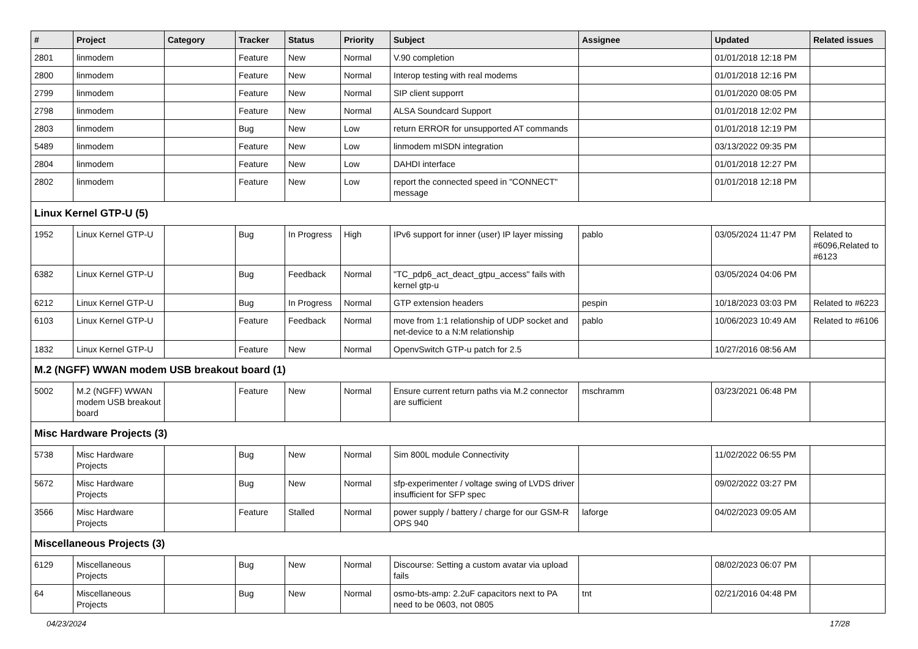| # | Project | Category | Tracker | Status | Priority | Subject | Assignee | Updated | Related issues |
| --- | --- | --- | --- | --- | --- | --- | --- | --- | --- |
| 2801 | linmodem | | Feature | New | Normal | V.90 completion | | 01/01/2018 12:18 PM | |
| 2800 | linmodem | | Feature | New | Normal | Interop testing with real modems | | 01/01/2018 12:16 PM | |
| 2799 | linmodem | | Feature | New | Normal | SIP client supporrt | | 01/01/2020 08:05 PM | |
| 2798 | linmodem | | Feature | New | Normal | ALSA Soundcard Support | | 01/01/2018 12:02 PM | |
| 2803 | linmodem | | Bug | New | Low | return ERROR for unsupported AT commands | | 01/01/2018 12:19 PM | |
| 5489 | linmodem | | Feature | New | Low | linmodem mISDN integration | | 03/13/2022 09:35 PM | |
| 2804 | linmodem | | Feature | New | Low | DAHDI interface | | 01/01/2018 12:27 PM | |
| 2802 | linmodem | | Feature | New | Low | report the connected speed in "CONNECT" message | | 01/01/2018 12:18 PM | |
| Linux Kernel GTP-U (5) | | | | | | | | | |
| 1952 | Linux Kernel GTP-U | | Bug | In Progress | High | IPv6 support for inner (user) IP layer missing | pablo | 03/05/2024 11:47 PM | Related to #6096,Related to #6123 |
| 6382 | Linux Kernel GTP-U | | Bug | Feedback | Normal | "TC_pdp6_act_deact_gtpu_access" fails with kernel gtp-u | | 03/05/2024 04:06 PM | |
| 6212 | Linux Kernel GTP-U | | Bug | In Progress | Normal | GTP extension headers | pespin | 10/18/2023 03:03 PM | Related to #6223 |
| 6103 | Linux Kernel GTP-U | | Feature | Feedback | Normal | move from 1:1 relationship of UDP socket and net-device to a N:M relationship | pablo | 10/06/2023 10:49 AM | Related to #6106 |
| 1832 | Linux Kernel GTP-U | | Feature | New | Normal | OpenvSwitch GTP-u patch for 2.5 | | 10/27/2016 08:56 AM | |
| M.2 (NGFF) WWAN modem USB breakout board (1) | | | | | | | | | |
| 5002 | M.2 (NGFF) WWAN modem USB breakout board | | Feature | New | Normal | Ensure current return paths via M.2 connector are sufficient | mschramm | 03/23/2021 06:48 PM | |
| Misc Hardware Projects (3) | | | | | | | | | |
| 5738 | Misc Hardware Projects | | Bug | New | Normal | Sim 800L module Connectivity | | 11/02/2022 06:55 PM | |
| 5672 | Misc Hardware Projects | | Bug | New | Normal | sfp-experimenter / voltage swing of LVDS driver insufficient for SFP spec | | 09/02/2022 03:27 PM | |
| 3566 | Misc Hardware Projects | | Feature | Stalled | Normal | power supply / battery / charge for our GSM-R OPS 940 | laforge | 04/02/2023 09:05 AM | |
| Miscellaneous Projects (3) | | | | | | | | | |
| 6129 | Miscellaneous Projects | | Bug | New | Normal | Discourse: Setting a custom avatar via upload fails | | 08/02/2023 06:07 PM | |
| 64 | Miscellaneous Projects | | Bug | New | Normal | osmo-bts-amp: 2.2uF capacitors next to PA need to be 0603, not 0805 | tnt | 02/21/2016 04:48 PM | |
04/23/2024 17/28